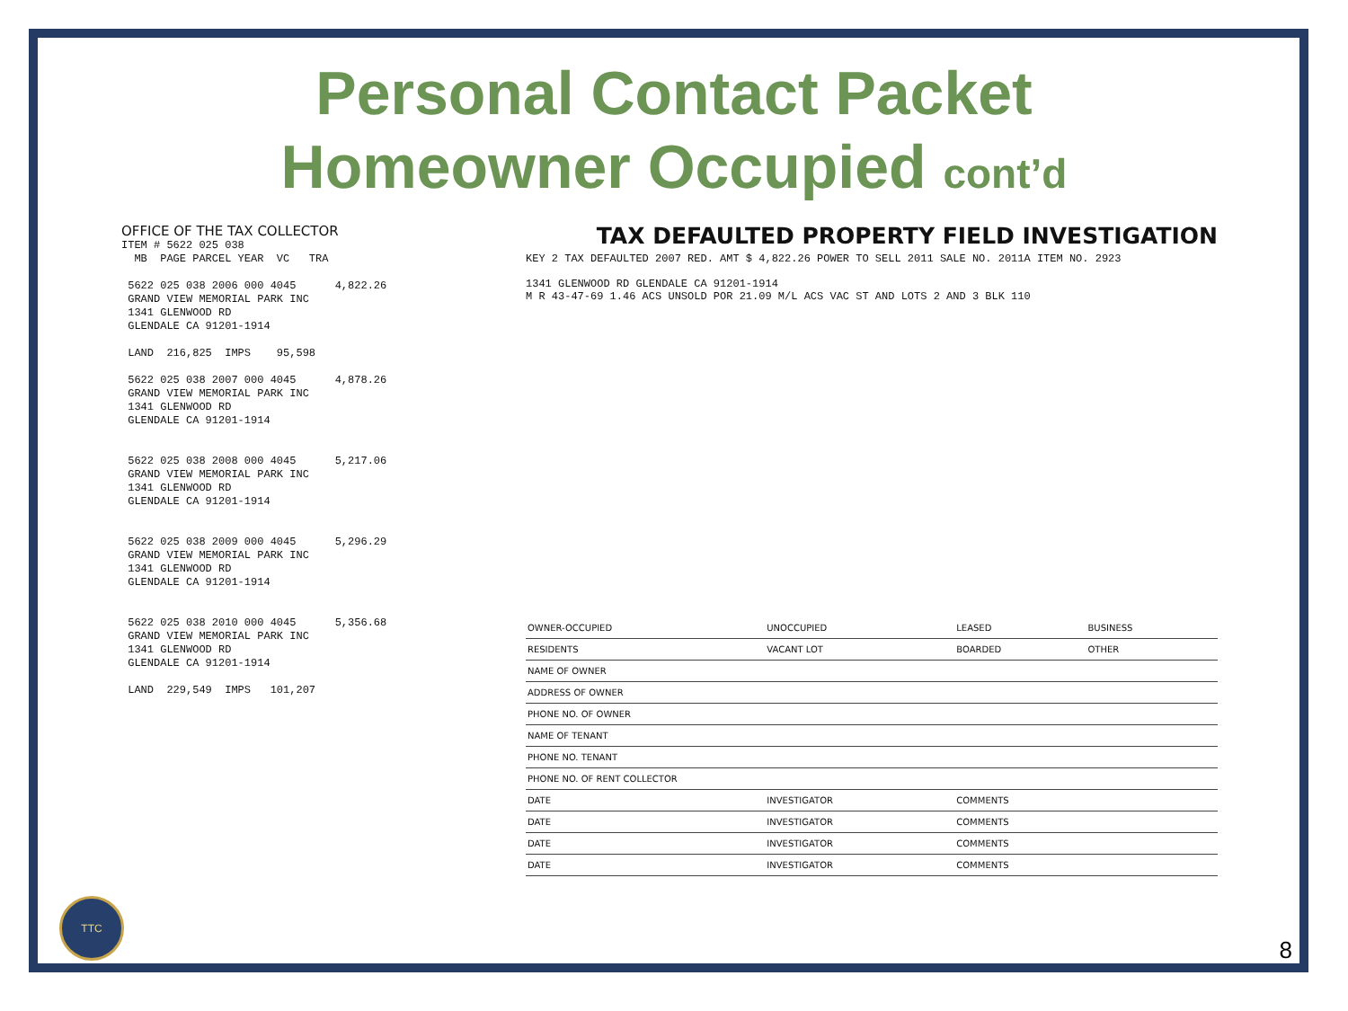Personal Contact Packet
Homeowner Occupied cont’d
OFFICE OF THE TAX COLLECTOR
ITEM # 5622 025 038
  MB  PAGE PARCEL YEAR  VC   TRA

 5622 025 038 2006 000 4045      4,822.26
 GRAND VIEW MEMORIAL PARK INC
 1341 GLENWOOD RD
 GLENDALE CA 91201-1914

 LAND  216,825  IMPS    95,598

 5622 025 038 2007 000 4045      4,878.26
 GRAND VIEW MEMORIAL PARK INC
 1341 GLENWOOD RD
 GLENDALE CA 91201-1914


 5622 025 038 2008 000 4045      5,217.06
 GRAND VIEW MEMORIAL PARK INC
 1341 GLENWOOD RD
 GLENDALE CA 91201-1914


 5622 025 038 2009 000 4045      5,296.29
 GRAND VIEW MEMORIAL PARK INC
 1341 GLENWOOD RD
 GLENDALE CA 91201-1914


 5622 025 038 2010 000 4045      5,356.68
 GRAND VIEW MEMORIAL PARK INC
 1341 GLENWOOD RD
 GLENDALE CA 91201-1914

 LAND  229,549  IMPS   101,207
TAX DEFAULTED PROPERTY FIELD INVESTIGATION
KEY 2 TAX DEFAULTED 2007 RED. AMT $ 4,822.26 POWER TO SELL 2011 SALE NO. 2011A ITEM NO. 2923
1341 GLENWOOD RD GLENDALE CA 91201-1914
M R 43-47-69 1.46 ACS UNSOLD POR 21.09 M/L ACS VAC ST AND LOTS 2 AND 3 BLK 110
| OWNER-OCCUPIED | UNOCCUPIED | LEASED | BUSINESS |
| RESIDENTS | VACANT LOT | BOARDED | OTHER |
| NAME OF OWNER | | | |
| ADDRESS OF OWNER | | | |
| PHONE NO. OF OWNER | | | |
| NAME OF TENANT | | | |
| PHONE NO. TENANT | | | |
| PHONE NO. OF RENT COLLECTOR | | | |
| DATE | INVESTIGATOR | COMMENTS | |
| DATE | INVESTIGATOR | COMMENTS | |
| DATE | INVESTIGATOR | COMMENTS | |
| DATE | INVESTIGATOR | COMMENTS | |
TTC 8